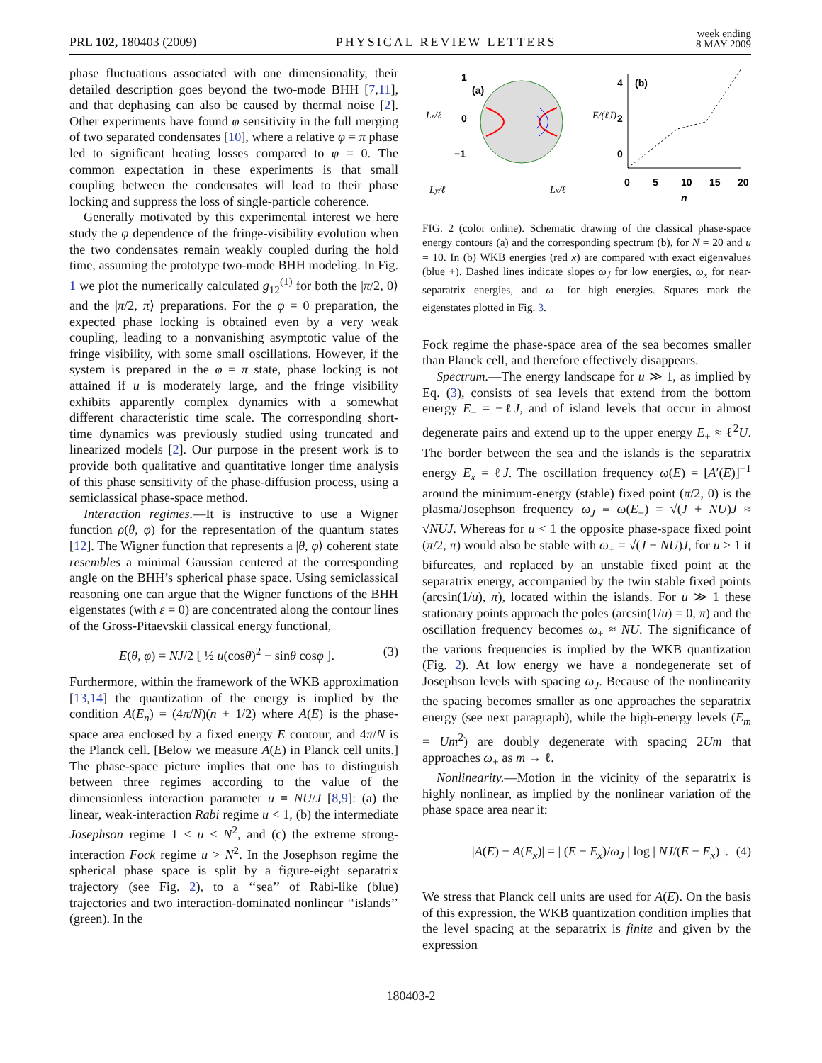PRL 102, 180403 (2009) PHYSICAL REVIEW LETTERS week ending
8 MAY 2009
phase fluctuations associated with one dimensionality, their detailed description goes beyond the two-mode BHH [7,11], and that dephasing can also be caused by thermal noise [2]. Other experiments have found φ sensitivity in the full merging of two separated condensates [10], where a relative φ = π phase led to significant heating losses compared to φ = 0. The common expectation in these experiments is that small coupling between the condensates will lead to their phase locking and suppress the loss of single-particle coherence.
Generally motivated by this experimental interest we here study the φ dependence of the fringe-visibility evolution when the two condensates remain weakly coupled during the hold time, assuming the prototype two-mode BHH modeling. In Fig. 1 we plot the numerically calculated g<sub>12</sub><sup>(1)</sup> for both the |π/2, 0⟩ and the |π/2, π⟩ preparations. For the φ = 0 preparation, the expected phase locking is obtained even by a very weak coupling, leading to a nonvanishing asymptotic value of the fringe visibility, with some small oscillations. However, if the system is prepared in the φ = π state, phase locking is not attained if u is moderately large, and the fringe visibility exhibits apparently complex dynamics with a somewhat different characteristic time scale. The corresponding short-time dynamics was previously studied using truncated and linearized models [2]. Our purpose in the present work is to provide both qualitative and quantitative longer time analysis of this phase sensitivity of the phase-diffusion process, using a semiclassical phase-space method.
Interaction regimes.—It is instructive to use a Wigner function ρ(θ, φ) for the representation of the quantum states [12]. The Wigner function that represents a |θ, φ⟩ coherent state resembles a minimal Gaussian centered at the corresponding angle on the BHH’s spherical phase space. Using semiclassical reasoning one can argue that the Wigner functions of the BHH eigenstates (with ε = 0) are concentrated along the contour lines of the Gross-Pitaevskii classical energy functional,
E(θ, φ) = NJ/2 [ ½ u(cosθ)<sup>2</sup> − sinθ cosφ ]. (3)
Furthermore, within the framework of the WKB approximation [13,14] the quantization of the energy is implied by the condition A(E<sub>n</sub>) = (4π/N)(n + 1/2) where A(E) is the phase-space area enclosed by a fixed energy E contour, and 4π/N is the Planck cell. [Below we measure A(E) in Planck cell units.] The phase-space picture implies that one has to distinguish between three regimes according to the value of the dimensionless interaction parameter u ≡ NU/J [8,9]: (a) the linear, weak-interaction Rabi regime u < 1, (b) the intermediate Josephson regime 1 < u < N<sup>2</sup>, and (c) the extreme strong-interaction Fock regime u > N<sup>2</sup>. In the Josephson regime the spherical phase space is split by a figure-eight separatrix trajectory (see Fig. 2), to a ‘‘sea’’ of Rabi-like (blue) trajectories and two interaction-dominated nonlinear ‘‘islands’’ (green). In the
(a)
1
0
−1
(b)
4
2
0
0
5
10
15
20
n
Ly/ℓ
Lx/ℓ
Lz/ℓ
E/(ℓJ)
FIG. 2 (color online). Schematic drawing of the classical phase-space energy contours (a) and the corresponding spectrum (b), for N = 20 and u = 10. In (b) WKB energies (red x) are compared with exact eigenvalues (blue +). Dashed lines indicate slopes ω<sub>J</sub> for low energies, ω<sub>x</sub> for near-separatrix energies, and ω<sub>+</sub> for high energies. Squares mark the eigenstates plotted in Fig. 3.
Fock regime the phase-space area of the sea becomes smaller than Planck cell, and therefore effectively disappears.
Spectrum.—The energy landscape for u ≫ 1, as implied by Eq. (3), consists of sea levels that extend from the bottom energy E<sub>−</sub> = −ℓJ, and of island levels that occur in almost degenerate pairs and extend up to the upper energy E<sub>+</sub> ≈ ℓ<sup>2</sup>U. The border between the sea and the islands is the separatrix energy E<sub>x</sub> = ℓJ. The oscillation frequency ω(E) = [A′(E)]<sup>−1</sup> around the minimum-energy (stable) fixed point (π/2, 0) is the plasma/Josephson frequency ω<sub>J</sub> ≡ ω(E<sub>−</sub>) = √(J + NU)J ≈ √NUJ. Whereas for u < 1 the opposite phase-space fixed point (π/2, π) would also be stable with ω<sub>+</sub> = √(J − NU)J, for u > 1 it bifurcates, and replaced by an unstable fixed point at the separatrix energy, accompanied by the twin stable fixed points (arcsin(1/u), π), located within the islands. For u ≫ 1 these stationary points approach the poles (arcsin(1/u) = 0, π) and the oscillation frequency becomes ω<sub>+</sub> ≈ NU. The significance of the various frequencies is implied by the WKB quantization (Fig. 2). At low energy we have a nondegenerate set of Josephson levels with spacing ω<sub>J</sub>. Because of the nonlinearity the spacing becomes smaller as one approaches the separatrix energy (see next paragraph), while the high-energy levels (E<sub>m</sub> = Um<sup>2</sup>) are doubly degenerate with spacing 2Um that approaches ω<sub>+</sub> as m → ℓ.
Nonlinearity.—Motion in the vicinity of the separatrix is highly nonlinear, as implied by the nonlinear variation of the phase space area near it:
|A(E) − A(E<sub>x</sub>)| = | (E − E<sub>x</sub>)/ω<sub>J</sub> | log | NJ/(E − E<sub>x</sub>) |. (4)
We stress that Planck cell units are used for A(E). On the basis of this expression, the WKB quantization condition implies that the level spacing at the separatrix is finite and given by the expression
180403-2